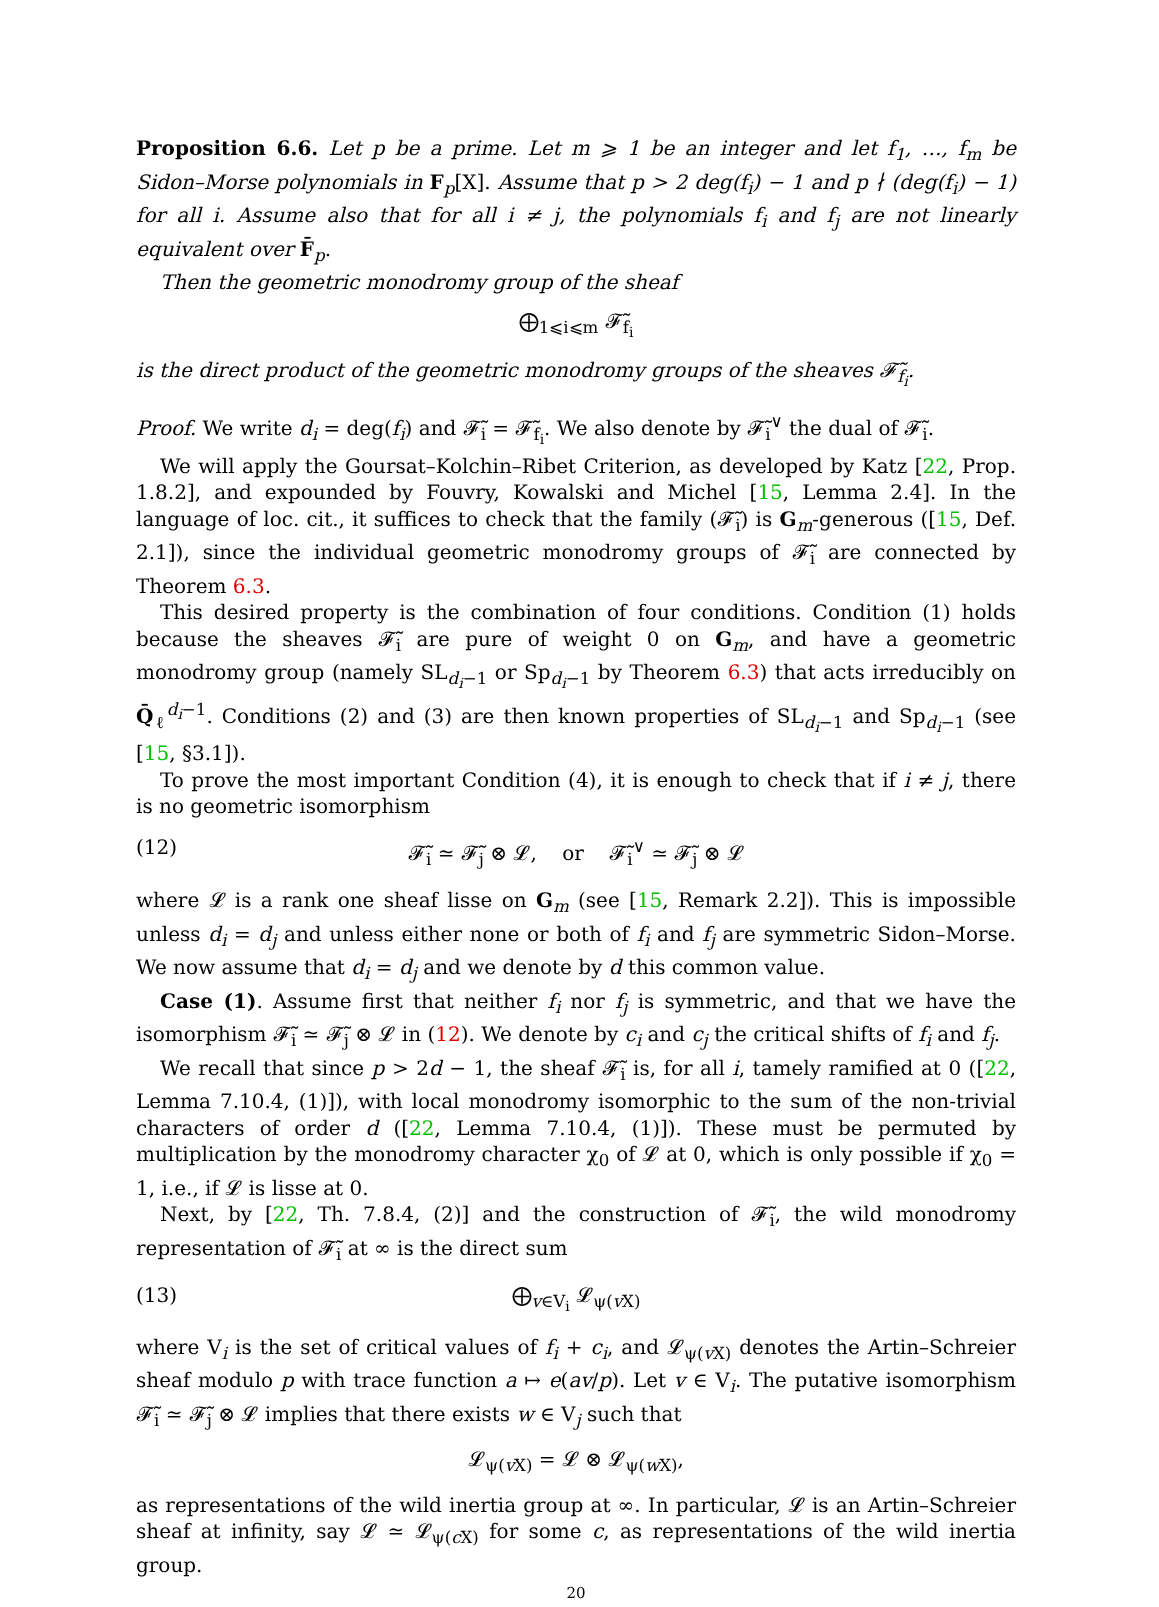Proposition 6.6. Let p be a prime. Let m ⩾ 1 be an integer and let f<sub>1</sub>, …, f<sub>m</sub> be Sidon–Morse polynomials in F<sub>p</sub>[X]. Assume that p > 2 deg(f<sub>i</sub>) − 1 and p ∤ (deg(f<sub>i</sub>) − 1) for all i. Assume also that for all i ≠ j, the polynomials f<sub>i</sub> and f<sub>j</sub> are not linearly equivalent over F̄<sub>p</sub>.
Then the geometric monodromy group of the sheaf
⨁<sub>1⩽i⩽m</sub> 𝓕̃<sub>f<sub>i</sub></sub>
is the direct product of the geometric monodromy groups of the sheaves 𝓕̃<sub>f<sub>i</sub></sub>.
Proof. We write d<sub>i</sub> = deg(f<sub>i</sub>) and 𝓕̃<sub>i</sub> = 𝓕̃<sub>f<sub>i</sub></sub>. We also denote by 𝓕̃<sub>i</sub><sup>∨</sup> the dual of 𝓕̃<sub>i</sub>.
We will apply the Goursat–Kolchin–Ribet Criterion, as developed by Katz [22, Prop. 1.8.2], and expounded by Fouvry, Kowalski and Michel [15, Lemma 2.4]. In the language of loc. cit., it suffices to check that the family (𝓕̃<sub>i</sub>) is G<sub>m</sub>-generous ([15, Def. 2.1]), since the individual geometric monodromy groups of 𝓕̃<sub>i</sub> are connected by Theorem 6.3.
This desired property is the combination of four conditions. Condition (1) holds because the sheaves 𝓕̃<sub>i</sub> are pure of weight 0 on G<sub>m</sub>, and have a geometric monodromy group (namely SL<sub>d<sub>i</sub>−1</sub> or Sp<sub>d<sub>i</sub>−1</sub> by Theorem 6.3) that acts irreducibly on Q̄<sub>ℓ</sub><sup>d<sub>i</sub>−1</sup>. Conditions (2) and (3) are then known properties of SL<sub>d<sub>i</sub>−1</sub> and Sp<sub>d<sub>i</sub>−1</sub> (see [15, §3.1]).
To prove the most important Condition (4), it is enough to check that if i ≠ j, there is no geometric isomorphism
(12) 𝓕̃<sub>i</sub> ≃ 𝓕̃<sub>j</sub> ⊗ 𝓛, or 𝓕̃<sub>i</sub><sup>∨</sup> ≃ 𝓕̃<sub>j</sub> ⊗ 𝓛
where 𝓛 is a rank one sheaf lisse on G<sub>m</sub> (see [15, Remark 2.2]). This is impossible unless d<sub>i</sub> = d<sub>j</sub> and unless either none or both of f<sub>i</sub> and f<sub>j</sub> are symmetric Sidon–Morse. We now assume that d<sub>i</sub> = d<sub>j</sub> and we denote by d this common value.
Case (1). Assume first that neither f<sub>i</sub> nor f<sub>j</sub> is symmetric, and that we have the isomorphism 𝓕̃<sub>i</sub> ≃ 𝓕̃<sub>j</sub> ⊗ 𝓛 in (12). We denote by c<sub>i</sub> and c<sub>j</sub> the critical shifts of f<sub>i</sub> and f<sub>j</sub>.
We recall that since p > 2d − 1, the sheaf 𝓕̃<sub>i</sub> is, for all i, tamely ramified at 0 ([22, Lemma 7.10.4, (1)]), with local monodromy isomorphic to the sum of the non-trivial characters of order d ([22, Lemma 7.10.4, (1)]). These must be permuted by multiplication by the monodromy character χ<sub>0</sub> of 𝓛 at 0, which is only possible if χ<sub>0</sub> = 1, i.e., if 𝓛 is lisse at 0.
Next, by [22, Th. 7.8.4, (2)] and the construction of 𝓕̃<sub>i</sub>, the wild monodromy representation of 𝓕̃<sub>i</sub> at ∞ is the direct sum
(13) ⨁<sub>v∈V<sub>i</sub></sub> 𝓛<sub>ψ(v X)</sub>
where V<sub>i</sub> is the set of critical values of f<sub>i</sub> + c<sub>i</sub>, and 𝓛<sub>ψ(v X)</sub> denotes the Artin–Schreier sheaf modulo p with trace function a ↦ e(av/p). Let v ∈ V<sub>i</sub>. The putative isomorphism 𝓕̃<sub>i</sub> ≃ 𝓕̃<sub>j</sub> ⊗ 𝓛 implies that there exists w ∈ V<sub>j</sub> such that
𝓛<sub>ψ(v X)</sub> = 𝓛 ⊗ 𝓛<sub>ψ(w X)</sub>,
as representations of the wild inertia group at ∞. In particular, 𝓛 is an Artin–Schreier sheaf at infinity, say 𝓛 ≃ 𝓛<sub>ψ(c X)</sub> for some c, as representations of the wild inertia group.
20